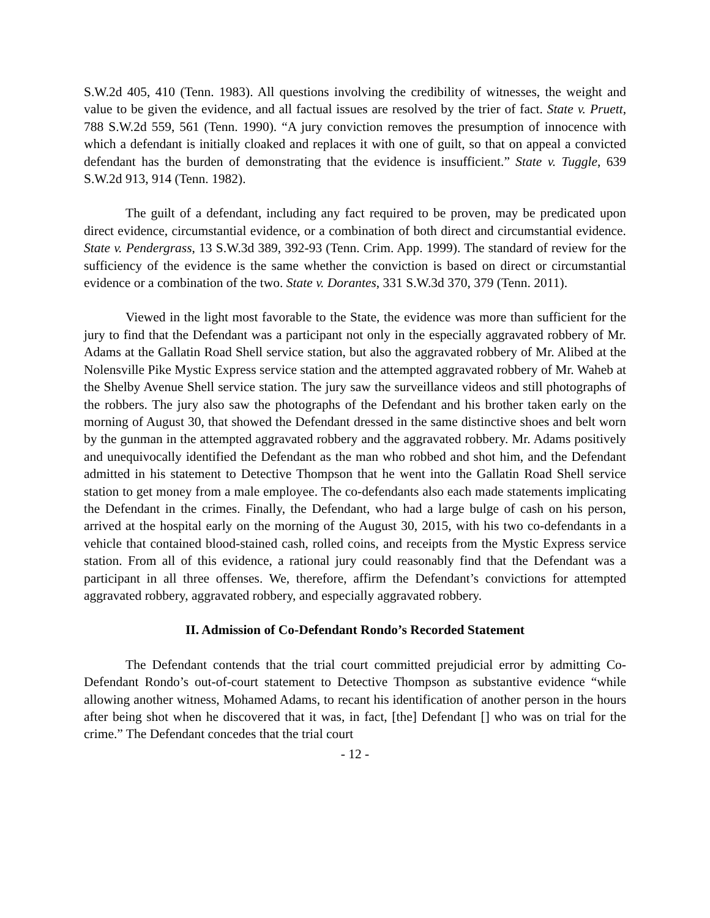S.W.2d 405, 410 (Tenn. 1983). All questions involving the credibility of witnesses, the weight and value to be given the evidence, and all factual issues are resolved by the trier of fact. State v. Pruett, 788 S.W.2d 559, 561 (Tenn. 1990). “A jury conviction removes the presumption of innocence with which a defendant is initially cloaked and replaces it with one of guilt, so that on appeal a convicted defendant has the burden of demonstrating that the evidence is insufficient.” State v. Tuggle, 639 S.W.2d 913, 914 (Tenn. 1982).
The guilt of a defendant, including any fact required to be proven, may be predicated upon direct evidence, circumstantial evidence, or a combination of both direct and circumstantial evidence. State v. Pendergrass, 13 S.W.3d 389, 392-93 (Tenn. Crim. App. 1999). The standard of review for the sufficiency of the evidence is the same whether the conviction is based on direct or circumstantial evidence or a combination of the two. State v. Dorantes, 331 S.W.3d 370, 379 (Tenn. 2011).
Viewed in the light most favorable to the State, the evidence was more than sufficient for the jury to find that the Defendant was a participant not only in the especially aggravated robbery of Mr. Adams at the Gallatin Road Shell service station, but also the aggravated robbery of Mr. Alibed at the Nolensville Pike Mystic Express service station and the attempted aggravated robbery of Mr. Waheb at the Shelby Avenue Shell service station. The jury saw the surveillance videos and still photographs of the robbers. The jury also saw the photographs of the Defendant and his brother taken early on the morning of August 30, that showed the Defendant dressed in the same distinctive shoes and belt worn by the gunman in the attempted aggravated robbery and the aggravated robbery. Mr. Adams positively and unequivocally identified the Defendant as the man who robbed and shot him, and the Defendant admitted in his statement to Detective Thompson that he went into the Gallatin Road Shell service station to get money from a male employee. The co-defendants also each made statements implicating the Defendant in the crimes. Finally, the Defendant, who had a large bulge of cash on his person, arrived at the hospital early on the morning of the August 30, 2015, with his two co-defendants in a vehicle that contained blood-stained cash, rolled coins, and receipts from the Mystic Express service station. From all of this evidence, a rational jury could reasonably find that the Defendant was a participant in all three offenses. We, therefore, affirm the Defendant’s convictions for attempted aggravated robbery, aggravated robbery, and especially aggravated robbery.
II. Admission of Co-Defendant Rondo’s Recorded Statement
The Defendant contends that the trial court committed prejudicial error by admitting Co-Defendant Rondo’s out-of-court statement to Detective Thompson as substantive evidence “while allowing another witness, Mohamed Adams, to recant his identification of another person in the hours after being shot when he discovered that it was, in fact, [the] Defendant [] who was on trial for the crime.” The Defendant concedes that the trial court
- 12 -